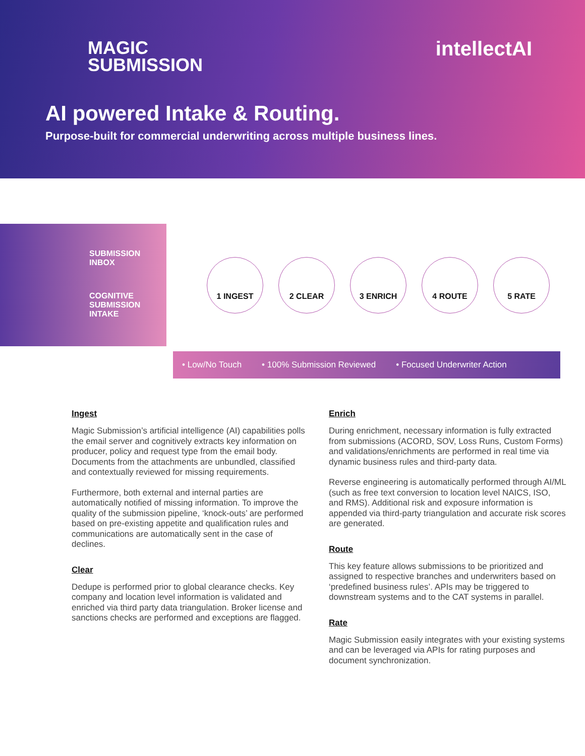MAGIC
SUBMISSION
intellectAI
AI powered Intake & Routing.
Purpose-built for commercial underwriting across multiple business lines.
SUBMISSION
INBOX
COGNITIVE
SUBMISSION
INTAKE
1 INGEST 2 CLEAR 3 ENRICH 4 ROUTE 5 RATE
• Low/No Touch • 100% Submission Reviewed • Focused Underwriter Action
Ingest
Magic Submission’s artificial intelligence (AI) capabilities polls the email server and cognitively extracts key information on producer, policy and request type from the email body. Documents from the attachments are unbundled, classified and contextually reviewed for missing requirements.
Furthermore, both external and internal parties are automatically notified of missing information. To improve the quality of the submission pipeline, ‘knock-outs’ are performed based on pre-existing appetite and qualification rules and communications are automatically sent in the case of declines.
Clear
Dedupe is performed prior to global clearance checks. Key company and location level information is validated and enriched via third party data triangulation. Broker license and sanctions checks are performed and exceptions are flagged.
Enrich
During enrichment, necessary information is fully extracted from submissions (ACORD, SOV, Loss Runs, Custom Forms) and validations/enrichments are performed in real time via dynamic business rules and third-party data.
Reverse engineering is automatically performed through AI/ML (such as free text conversion to location level NAICS, ISO, and RMS). Additional risk and exposure information is appended via third-party triangulation and accurate risk scores are generated.
Route
This key feature allows submissions to be prioritized and assigned to respective branches and underwriters based on ‘predefined business rules’. APIs may be triggered to downstream systems and to the CAT systems in parallel.
Rate
Magic Submission easily integrates with your existing systems and can be leveraged via APIs for rating purposes and document synchronization.